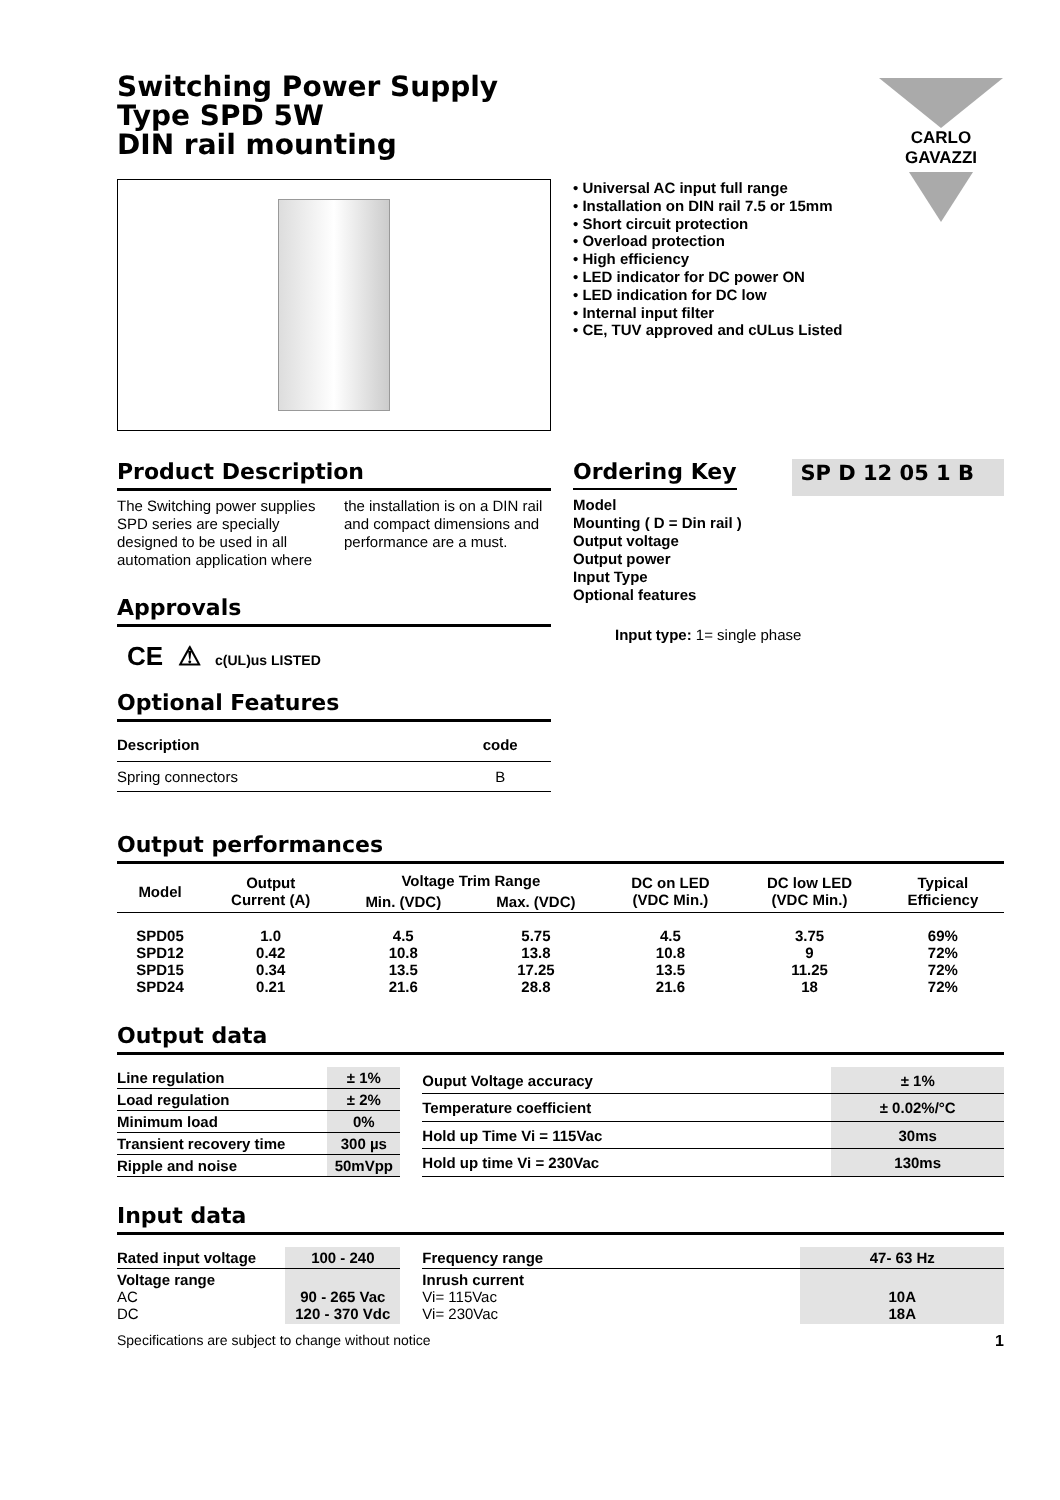CARLO GAVAZZI
Switching Power Supply
Type SPD 5W
DIN rail mounting
• Universal AC input full range
• Installation on DIN rail 7.5 or 15mm
• Short circuit protection
• Overload protection
• High efficiency
• LED indicator for DC power ON
• LED indication for DC low
• Internal input filter
• CE, TUV approved and cULus Listed
Product Description
The Switching power supplies SPD series are specially designed to be used in all automation application where the installation is on a DIN rail and compact dimensions and performance are a must.
Approvals
CE ⚠ c(UL)us LISTED
Optional Features
| Description | code |
| --- | --- |
| Spring connectors | B |
Ordering Key SP D 12 05 1 B
Model
Mounting ( D = Din rail )
Output voltage
Output power
Input Type
Optional features
Input type: 1= single phase
Output performances
| Model | Output Current (A) | Voltage Trim Range | | DC on LED (VDC Min.) | DC low LED (VDC Min.) | Typical Efficiency |
| --- | --- | --- | --- | --- | --- | --- |
| | | Min. (VDC) | Max. (VDC) | | | |
| SPD05 SPD12 SPD15 SPD24 | 1.0 0.42 0.34 0.21 | 4.5 10.8 13.5 21.6 | 5.75 13.8 17.25 28.8 | 4.5 10.8 13.5 21.6 | 3.75 9 11.25 18 | 69% 72% 72% 72% |
Output data
| Line regulation | ± 1% |
| Load regulation | ± 2% |
| Minimum load | 0% |
| Transient recovery time | 300 µs |
| Ripple and noise | 50mVpp |
| Ouput Voltage accuracy | ± 1% |
| Temperature coefficient | ± 0.02%/°C |
| Hold up Time Vi = 115Vac | 30ms |
| Hold up time Vi = 230Vac | 130ms |
Input data
| Rated input voltage | 100 - 240 |
| Voltage range AC DC | 90 - 265 Vac 120 - 370 Vdc |
| Frequency range | 47- 63 Hz |
| Inrush current Vi= 115Vac Vi= 230Vac | 10A 18A |
Specifications are subject to change without notice 1